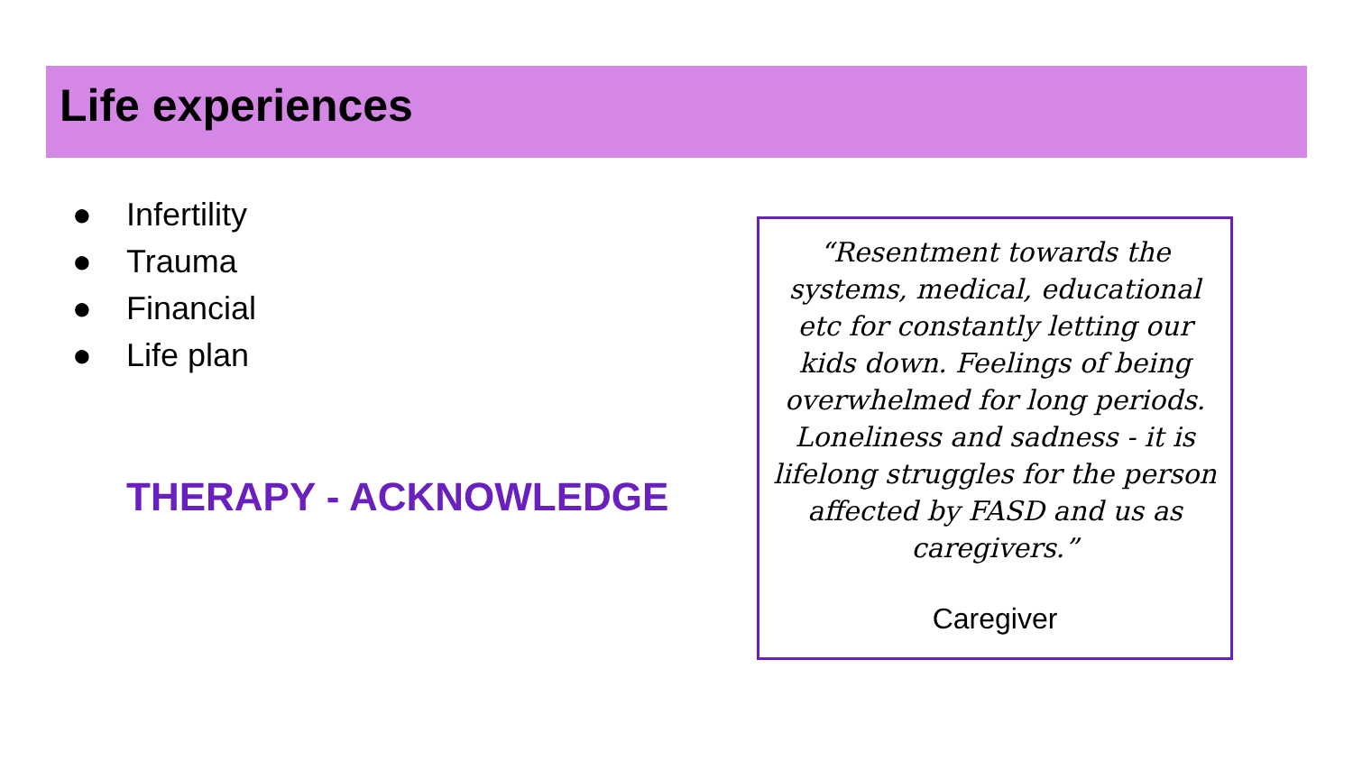Life experiences
● Infertility
● Trauma
● Financial
● Life plan
THERAPY - ACKNOWLEDGE
“Resentment towards the systems, medical, educational etc for constantly letting our kids down. Feelings of being overwhelmed for long periods. Loneliness and sadness - it is lifelong struggles for the person affected by FASD and us as caregivers.”
Caregiver